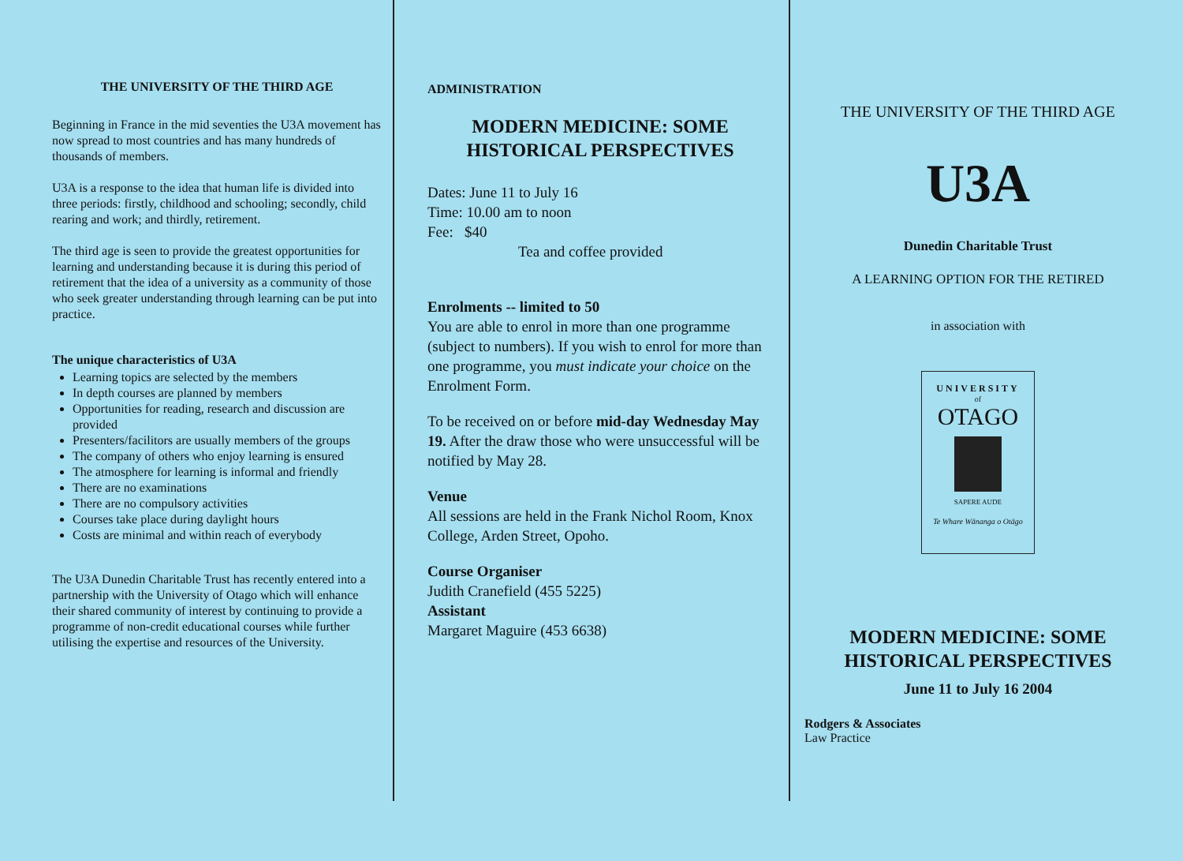THE UNIVERSITY OF THE THIRD AGE
Beginning in France in the mid seventies the U3A movement has now spread to most countries and has many hundreds of thousands of members.
U3A is a response to the idea that human life is divided into three periods: firstly, childhood and schooling; secondly, child rearing and work; and thirdly, retirement.
The third age is seen to provide the greatest opportunities for learning and understanding because it is during this period of retirement that the idea of a university as a community of those who seek greater understanding through learning can be put into practice.
The unique characteristics of U3A
Learning topics are selected by the members
In depth courses are planned by members
Opportunities for reading, research and discussion are provided
Presenters/facilitors are usually members of the groups
The company of others who enjoy learning is ensured
The atmosphere for learning is informal and friendly
There are no examinations
There are no compulsory activities
Courses take place during daylight hours
Costs are minimal and within reach of everybody
The U3A Dunedin Charitable Trust has recently entered into a partnership with the University of Otago which will enhance their shared community of interest by continuing to provide a programme of non-credit educational courses while further utilising the expertise and resources of the University.
ADMINISTRATION
MODERN MEDICINE: SOME HISTORICAL PERSPECTIVES
Dates: June 11 to July 16
Time: 10.00 am to noon
Fee: $40
Tea and coffee provided
Enrolments -- limited to 50
You are able to enrol in more than one programme (subject to numbers). If you wish to enrol for more than one programme, you must indicate your choice on the Enrolment Form.
To be received on or before mid-day Wednesday May 19. After the draw those who were unsuccessful will be notified by May 28.
Venue
All sessions are held in the Frank Nichol Room, Knox College, Arden Street, Opoho.
Course Organiser
Judith Cranefield (455 5225)
Assistant
Margaret Maguire (453 6638)
THE UNIVERSITY OF THE THIRD AGE
U3A
Dunedin Charitable Trust
A LEARNING OPTION FOR THE RETIRED
in association with
UNIVERSITY
of
OTAGO
SAPERE AUDE
Te Whare Wānanga o Otāgo
MODERN MEDICINE: SOME HISTORICAL PERSPECTIVES
June 11 to July 16 2004
Rodgers & Associates
Law Practice